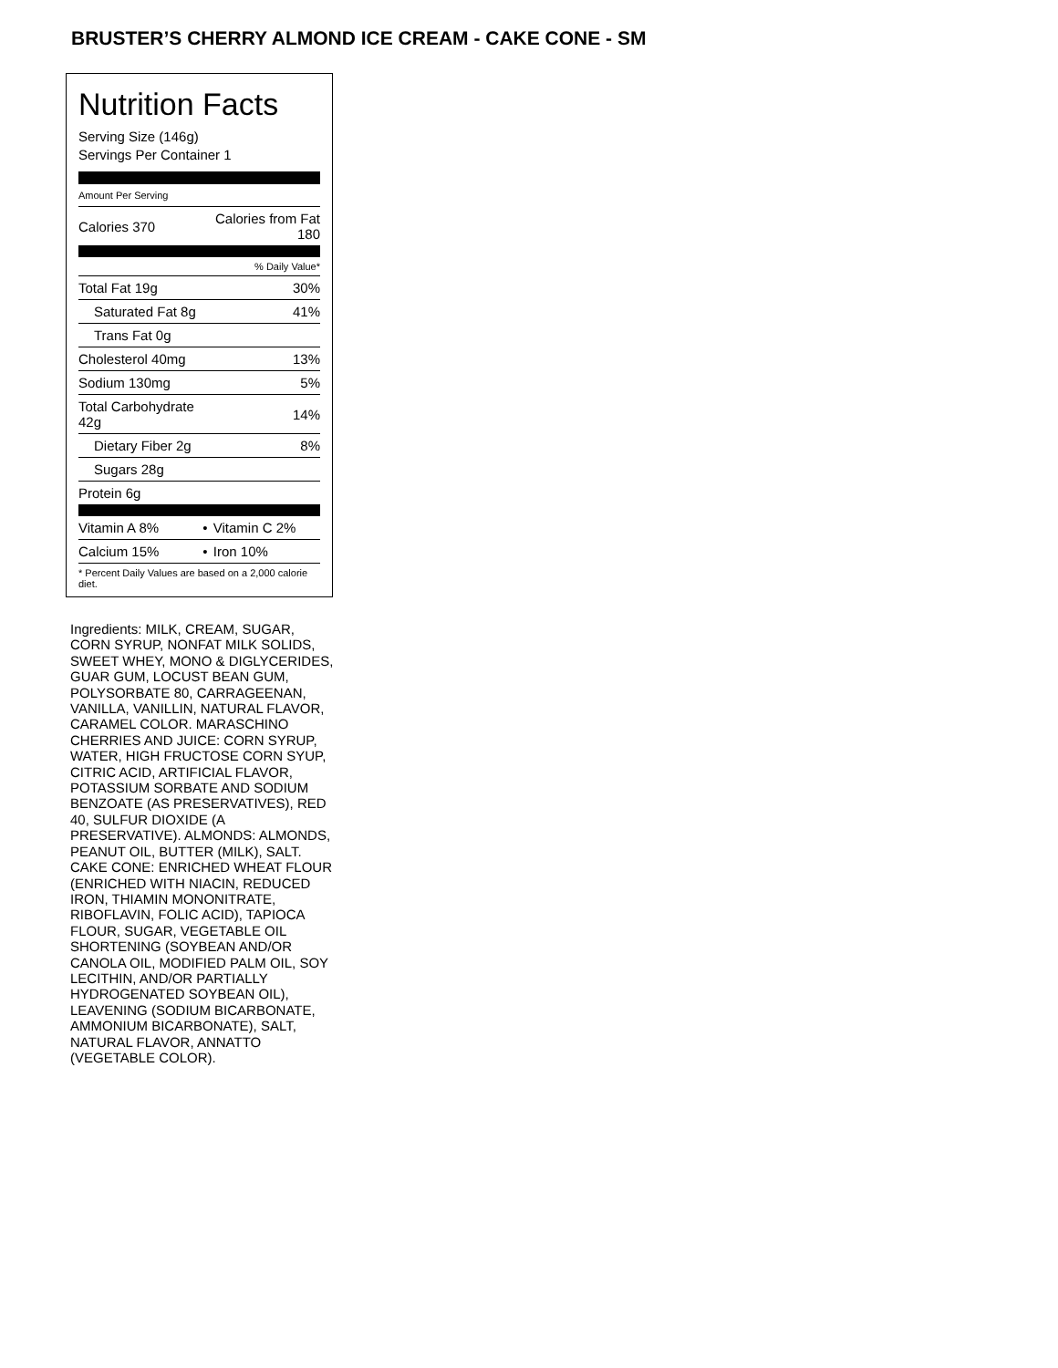BRUSTER’S CHERRY ALMOND ICE CREAM - CAKE CONE - SM
Nutrition Facts
Serving Size (146g)
Servings Per Container 1
Amount Per Serving
| Calories 370 | Calories from Fat 180 | |
| | % Daily Value* | |
| Total Fat 19g | | 30% |
| Saturated Fat 8g | | 41% |
| Trans Fat 0g | | |
| Cholesterol 40mg | | 13% |
| Sodium 130mg | | 5% |
| Total Carbohydrate 42g | | 14% |
| Dietary Fiber 2g | | 8% |
| Sugars 28g | | |
| Protein 6g | | |
| Vitamin A 8% | • | Vitamin C 2% |
| Calcium 15% | • | Iron 10% |
| * Percent Daily Values are based on a 2,000 calorie diet. | | |
Ingredients: MILK, CREAM, SUGAR, CORN SYRUP, NONFAT MILK SOLIDS, SWEET WHEY, MONO & DIGLYCERIDES, GUAR GUM, LOCUST BEAN GUM, POLYSORBATE 80, CARRAGEENAN, VANILLA, VANILLIN, NATURAL FLAVOR, CARAMEL COLOR. MARASCHINO CHERRIES AND JUICE: CORN SYRUP, WATER, HIGH FRUCTOSE CORN SYUP, CITRIC ACID, ARTIFICIAL FLAVOR, POTASSIUM SORBATE AND SODIUM BENZOATE (AS PRESERVATIVES), RED 40, SULFUR DIOXIDE (A PRESERVATIVE). ALMONDS: ALMONDS, PEANUT OIL, BUTTER (MILK), SALT. CAKE CONE: ENRICHED WHEAT FLOUR (ENRICHED WITH NIACIN, REDUCED IRON, THIAMIN MONONITRATE, RIBOFLAVIN, FOLIC ACID), TAPIOCA FLOUR, SUGAR, VEGETABLE OIL SHORTENING (SOYBEAN AND/OR CANOLA OIL, MODIFIED PALM OIL, SOY LECITHIN, AND/OR PARTIALLY HYDROGENATED SOYBEAN OIL), LEAVENING (SODIUM BICARBONATE, AMMONIUM BICARBONATE), SALT, NATURAL FLAVOR, ANNATTO (VEGETABLE COLOR).